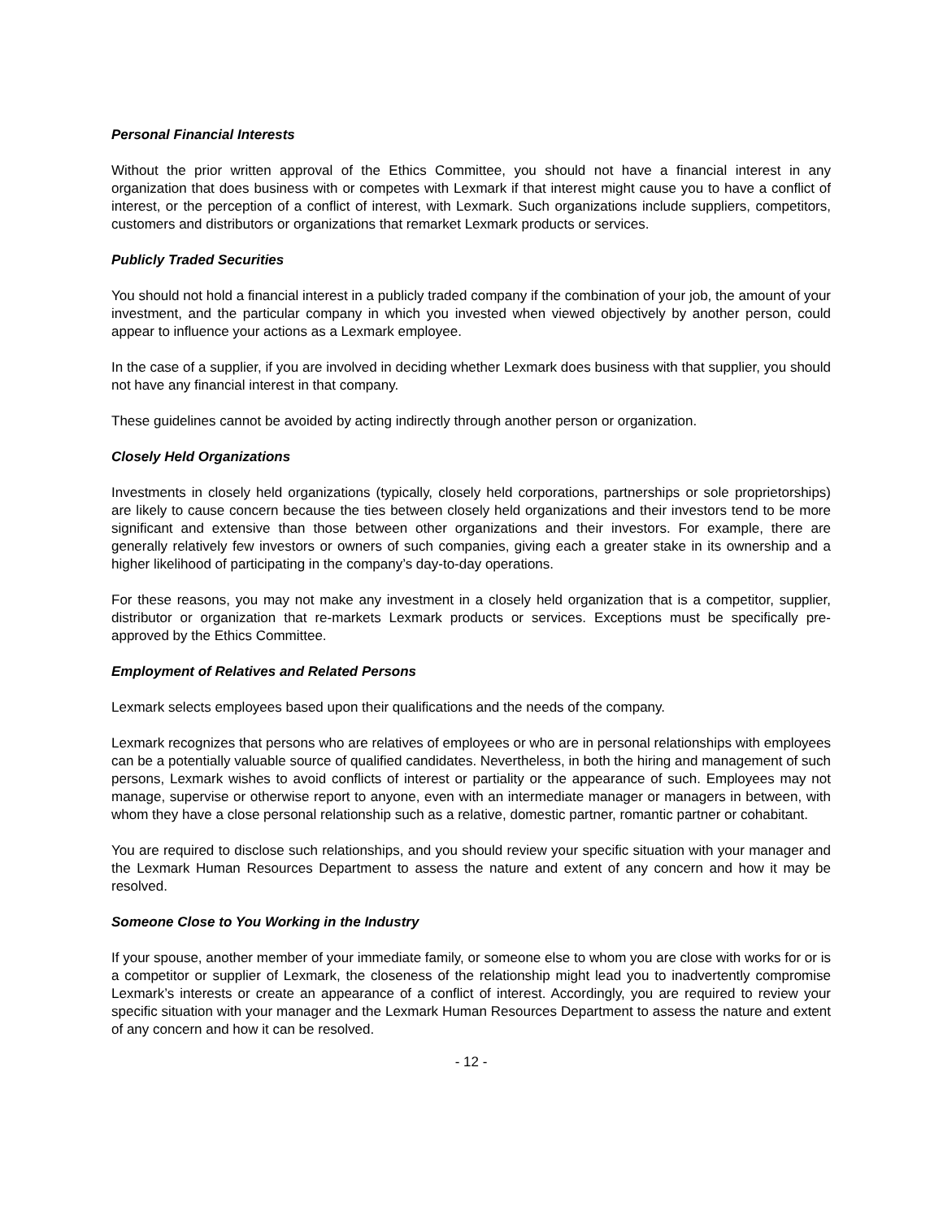Personal Financial Interests
Without the prior written approval of the Ethics Committee, you should not have a financial interest in any organization that does business with or competes with Lexmark if that interest might cause you to have a conflict of interest, or the perception of a conflict of interest, with Lexmark. Such organizations include suppliers, competitors, customers and distributors or organizations that remarket Lexmark products or services.
Publicly Traded Securities
You should not hold a financial interest in a publicly traded company if the combination of your job, the amount of your investment, and the particular company in which you invested when viewed objectively by another person, could appear to influence your actions as a Lexmark employee.
In the case of a supplier, if you are involved in deciding whether Lexmark does business with that supplier, you should not have any financial interest in that company.
These guidelines cannot be avoided by acting indirectly through another person or organization.
Closely Held Organizations
Investments in closely held organizations (typically, closely held corporations, partnerships or sole proprietorships) are likely to cause concern because the ties between closely held organizations and their investors tend to be more significant and extensive than those between other organizations and their investors. For example, there are generally relatively few investors or owners of such companies, giving each a greater stake in its ownership and a higher likelihood of participating in the company’s day-to-day operations.
For these reasons, you may not make any investment in a closely held organization that is a competitor, supplier, distributor or organization that re-markets Lexmark products or services. Exceptions must be specifically pre-approved by the Ethics Committee.
Employment of Relatives and Related Persons
Lexmark selects employees based upon their qualifications and the needs of the company.
Lexmark recognizes that persons who are relatives of employees or who are in personal relationships with employees can be a potentially valuable source of qualified candidates. Nevertheless, in both the hiring and management of such persons, Lexmark wishes to avoid conflicts of interest or partiality or the appearance of such. Employees may not manage, supervise or otherwise report to anyone, even with an intermediate manager or managers in between, with whom they have a close personal relationship such as a relative, domestic partner, romantic partner or cohabitant.
You are required to disclose such relationships, and you should review your specific situation with your manager and the Lexmark Human Resources Department to assess the nature and extent of any concern and how it may be resolved.
Someone Close to You Working in the Industry
If your spouse, another member of your immediate family, or someone else to whom you are close with works for or is a competitor or supplier of Lexmark, the closeness of the relationship might lead you to inadvertently compromise Lexmark’s interests or create an appearance of a conflict of interest. Accordingly, you are required to review your specific situation with your manager and the Lexmark Human Resources Department to assess the nature and extent of any concern and how it can be resolved.
- 12 -